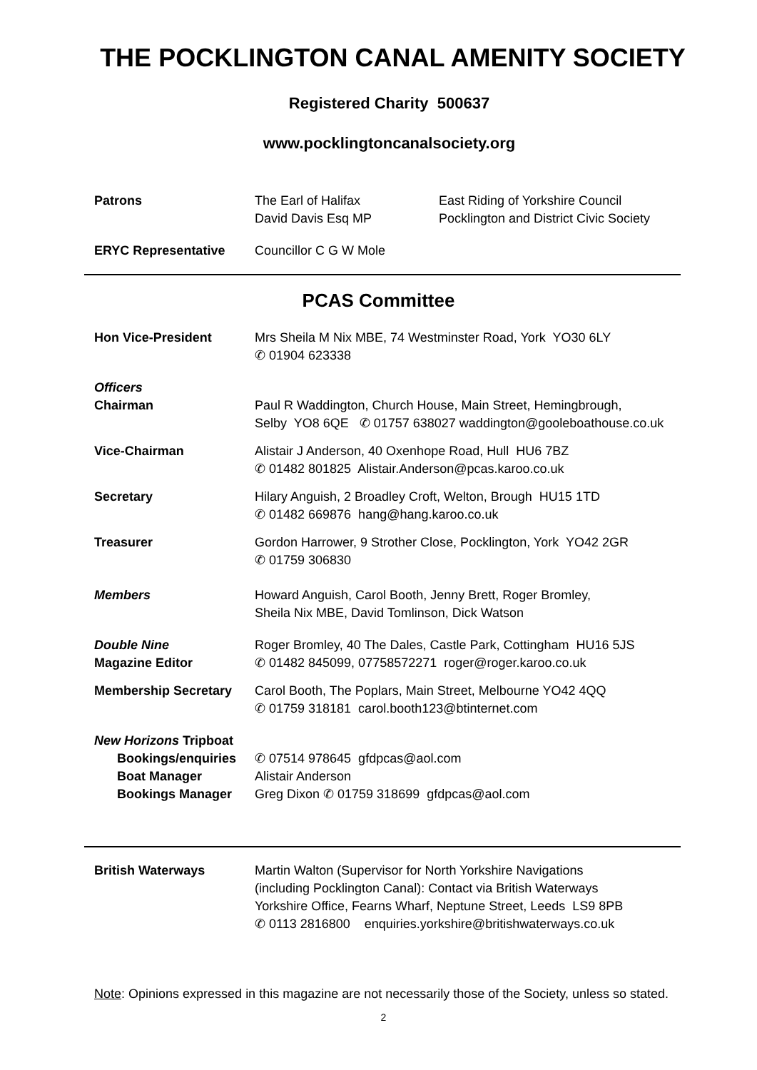THE POCKLINGTON CANAL AMENITY SOCIETY
Registered Charity 500637
www.pocklingtoncanalsociety.org
Patrons The Earl of Halifax
David Davis Esq MP
East Riding of Yorkshire Council
Pocklington and District Civic Society
ERYC Representative Councillor C G W Mole
PCAS Committee
Hon Vice-President Mrs Sheila M Nix MBE, 74 Westminster Road, York YO30 6LY
✆ 01904 623338
Officers
Chairman Paul R Waddington, Church House, Main Street, Hemingbrough,
Selby YO8 6QE ✆ 01757 638027 waddington@gooleboathouse.co.uk
Vice-Chairman Alistair J Anderson, 40 Oxenhope Road, Hull HU6 7BZ
✆ 01482 801825 Alistair.Anderson@pcas.karoo.co.uk
Secretary Hilary Anguish, 2 Broadley Croft, Welton, Brough HU15 1TD
✆ 01482 669876 hang@hang.karoo.co.uk
Treasurer Gordon Harrower, 9 Strother Close, Pocklington, York YO42 2GR
✆ 01759 306830
Members Howard Anguish, Carol Booth, Jenny Brett, Roger Bromley,
Sheila Nix MBE, David Tomlinson, Dick Watson
Double Nine
Magazine Editor
Roger Bromley, 40 The Dales, Castle Park, Cottingham HU16 5JS
✆ 01482 845099, 07758572271 roger@roger.karoo.co.uk
Membership Secretary Carol Booth, The Poplars, Main Street, Melbourne YO42 4QQ
✆ 01759 318181 carol.booth123@btinternet.com
New Horizons Tripboat
Bookings/enquiries
✆ 07514 978645 gfdpcas@aol.com
Boat Manager Alistair Anderson
Bookings Manager Greg Dixon ✆ 01759 318699 gfdpcas@aol.com
British Waterways Martin Walton (Supervisor for North Yorkshire Navigations
(including Pocklington Canal): Contact via British Waterways
Yorkshire Office, Fearns Wharf, Neptune Street, Leeds LS9 8PB
✆ 0113 2816800 enquiries.yorkshire@britishwaterways.co.uk
Note: Opinions expressed in this magazine are not necessarily those of the Society, unless so stated.
2